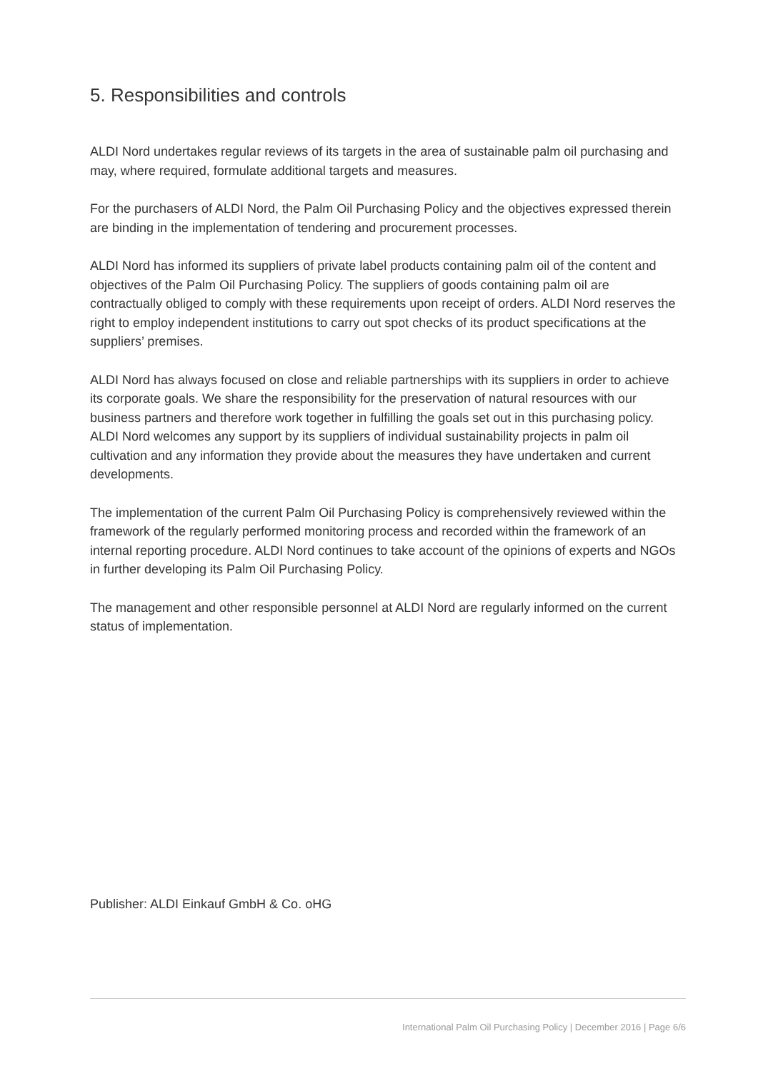5. Responsibilities and controls
ALDI Nord undertakes regular reviews of its targets in the area of sustainable palm oil purchasing and may, where required, formulate additional targets and measures.
For the purchasers of ALDI Nord, the Palm Oil Purchasing Policy and the objectives expressed therein are binding in the implementation of tendering and procurement processes.
ALDI Nord has informed its suppliers of private label products containing palm oil of the content and objectives of the Palm Oil Purchasing Policy. The suppliers of goods containing palm oil are contractually obliged to comply with these requirements upon receipt of orders. ALDI Nord reserves the right to employ independent institutions to carry out spot checks of its product specifications at the suppliers’ premises.
ALDI Nord has always focused on close and reliable partnerships with its suppliers in order to achieve its corporate goals. We share the responsibility for the preservation of natural resources with our business partners and therefore work together in fulfilling the goals set out in this purchasing policy. ALDI Nord welcomes any support by its suppliers of individual sustainability projects in palm oil cultivation and any information they provide about the measures they have undertaken and current developments.
The implementation of the current Palm Oil Purchasing Policy is comprehensively reviewed within the framework of the regularly performed monitoring process and recorded within the framework of an internal reporting procedure. ALDI Nord continues to take account of the opinions of experts and NGOs in further developing its Palm Oil Purchasing Policy.
The management and other responsible personnel at ALDI Nord are regularly informed on the current status of implementation.
Publisher: ALDI Einkauf GmbH & Co. oHG
International Palm Oil Purchasing Policy | December 2016 | Page 6/6